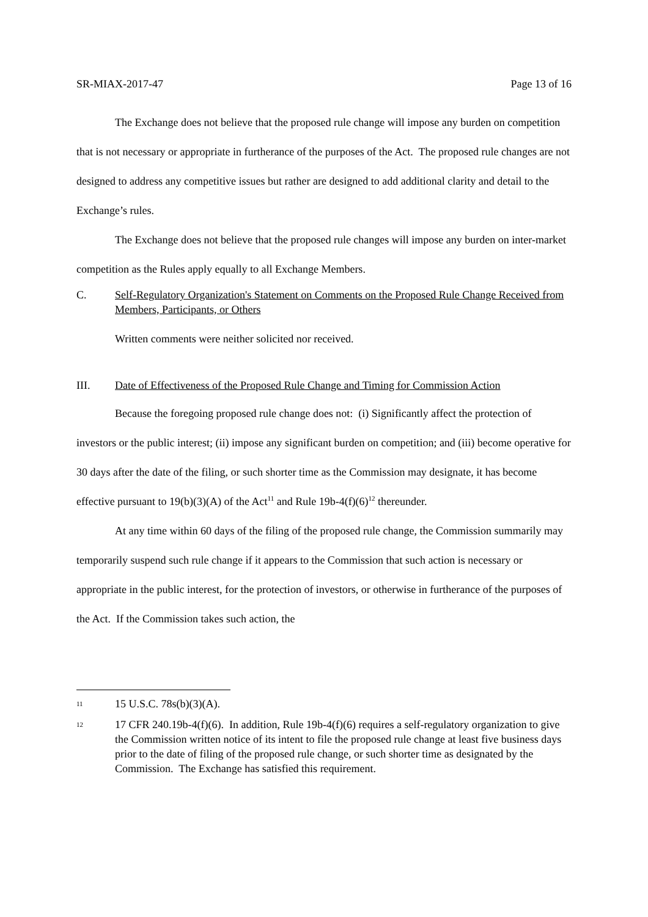SR-MIAX-2017-47 Page 13 of 16
The Exchange does not believe that the proposed rule change will impose any burden on competition that is not necessary or appropriate in furtherance of the purposes of the Act. The proposed rule changes are not designed to address any competitive issues but rather are designed to add additional clarity and detail to the Exchange’s rules.
The Exchange does not believe that the proposed rule changes will impose any burden on inter-market competition as the Rules apply equally to all Exchange Members.
C. Self-Regulatory Organization's Statement on Comments on the Proposed Rule Change Received from Members, Participants, or Others
Written comments were neither solicited nor received.
III. Date of Effectiveness of the Proposed Rule Change and Timing for Commission Action
Because the foregoing proposed rule change does not: (i) Significantly affect the protection of investors or the public interest; (ii) impose any significant burden on competition; and (iii) become operative for 30 days after the date of the filing, or such shorter time as the Commission may designate, it has become effective pursuant to 19(b)(3)(A) of the Act<sup>11</sup> and Rule 19b-4(f)(6)<sup>12</sup> thereunder.
At any time within 60 days of the filing of the proposed rule change, the Commission summarily may temporarily suspend such rule change if it appears to the Commission that such action is necessary or appropriate in the public interest, for the protection of investors, or otherwise in furtherance of the purposes of the Act. If the Commission takes such action, the
11 15 U.S.C. 78s(b)(3)(A).
12 17 CFR 240.19b-4(f)(6). In addition, Rule 19b-4(f)(6) requires a self-regulatory organization to give the Commission written notice of its intent to file the proposed rule change at least five business days prior to the date of filing of the proposed rule change, or such shorter time as designated by the Commission. The Exchange has satisfied this requirement.